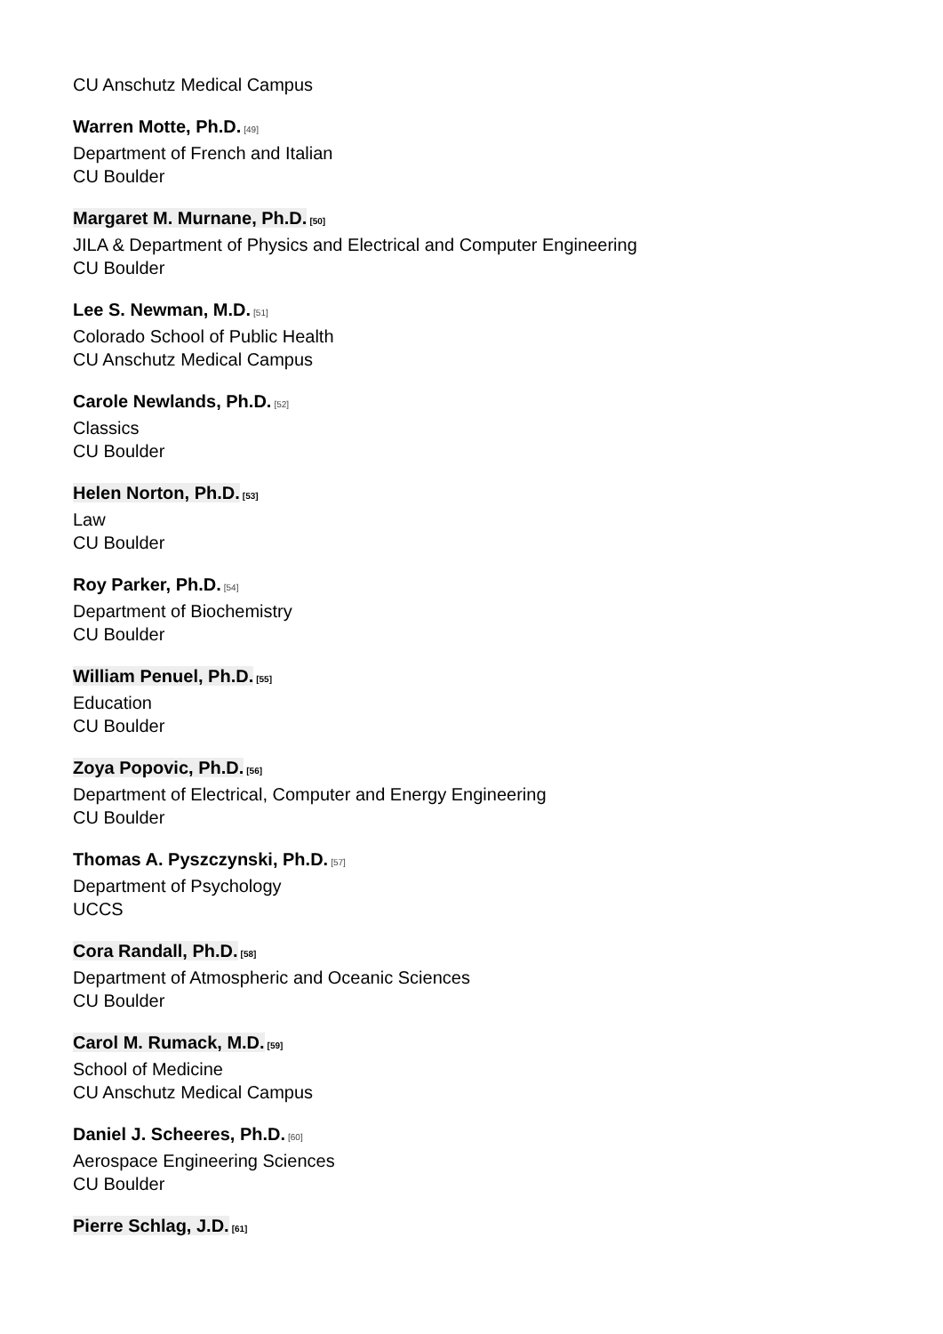CU Anschutz Medical Campus
Warren Motte, Ph.D.<sup>[49]</sup>
Department of French and Italian
CU Boulder
Margaret M. Murnane, Ph.D.<sup>[50]</sup>
JILA & Department of Physics and Electrical and Computer Engineering
CU Boulder
Lee S. Newman, M.D.<sup>[51]</sup>
Colorado School of Public Health
CU Anschutz Medical Campus
Carole Newlands, Ph.D.<sup>[52]</sup>
Classics
CU Boulder
Helen Norton, Ph.D.<sup>[53]</sup>
Law
CU Boulder
Roy Parker, Ph.D.<sup>[54]</sup>
Department of Biochemistry
CU Boulder
William Penuel, Ph.D.<sup>[55]</sup>
Education
CU Boulder
Zoya Popovic, Ph.D.<sup>[56]</sup>
Department of Electrical, Computer and Energy Engineering
CU Boulder
Thomas A. Pyszczynski, Ph.D.<sup>[57]</sup>
Department of Psychology
UCCS
Cora Randall, Ph.D.<sup>[58]</sup>
Department of Atmospheric and Oceanic Sciences
CU Boulder
Carol M. Rumack, M.D.<sup>[59]</sup>
School of Medicine
CU Anschutz Medical Campus
Daniel J. Scheeres, Ph.D.<sup>[60]</sup>
Aerospace Engineering Sciences
CU Boulder
Pierre Schlag, J.D.<sup>[61]</sup>